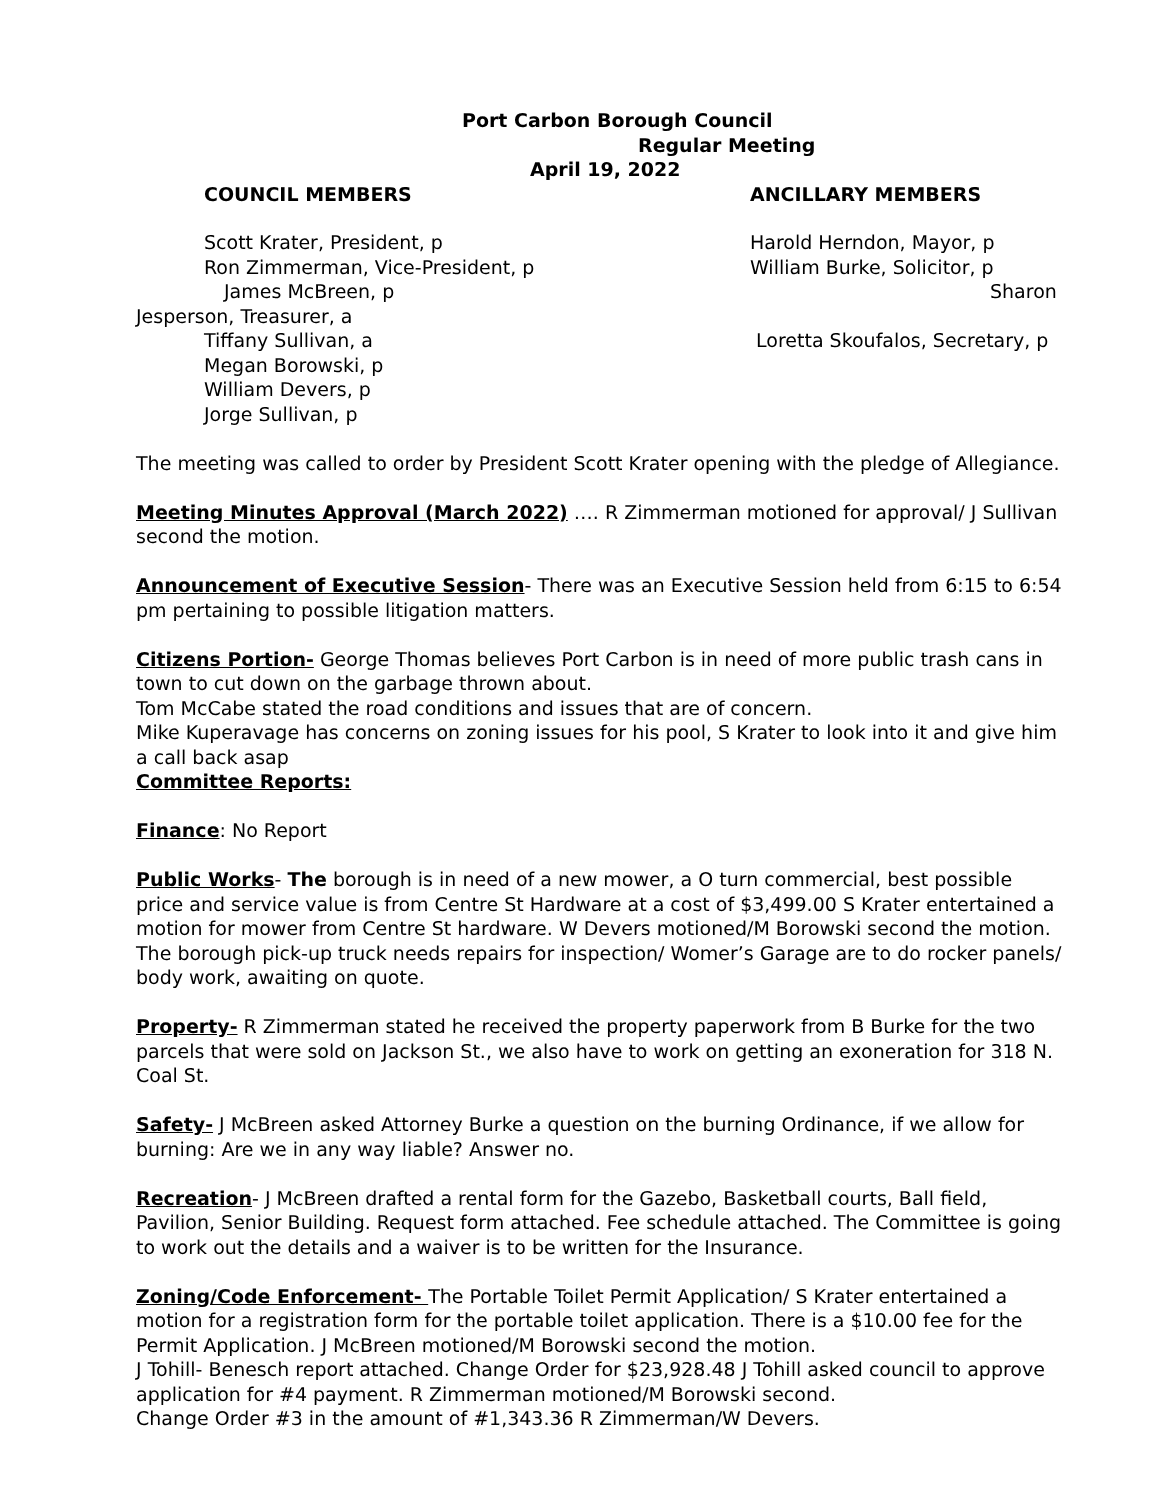Port Carbon Borough Council
Regular Meeting
April 19, 2022
COUNCIL MEMBERS ANCILLARY MEMBERS
Scott Krater, President, p Harold Herndon, Mayor, p
Ron Zimmerman, Vice-President, p William Burke, Solicitor, p
James McBreen, p Sharon
Jesperson, Treasurer, a
Tiffany Sullivan, a Loretta Skoufalos, Secretary, p
Megan Borowski, p
William Devers, p
Jorge Sullivan, p
The meeting was called to order by President Scott Krater opening with the pledge of Allegiance.
Meeting Minutes Approval (March 2022) …. R Zimmerman motioned for approval/ J Sullivan second the motion.
Announcement of Executive Session- There was an Executive Session held from 6:15 to 6:54 pm pertaining to possible litigation matters.
Citizens Portion- George Thomas believes Port Carbon is in need of more public trash cans in town to cut down on the garbage thrown about.
Tom McCabe stated the road conditions and issues that are of concern.
Mike Kuperavage has concerns on zoning issues for his pool, S Krater to look into it and give him a call back asap
Committee Reports:
Finance: No Report
Public Works- The borough is in need of a new mower, a O turn commercial, best possible price and service value is from Centre St Hardware at a cost of $3,499.00 S Krater entertained a motion for mower from Centre St hardware. W Devers motioned/M Borowski second the motion.
The borough pick-up truck needs repairs for inspection/ Womer’s Garage are to do rocker panels/ body work, awaiting on quote.
Property- R Zimmerman stated he received the property paperwork from B Burke for the two parcels that were sold on Jackson St., we also have to work on getting an exoneration for 318 N. Coal St.
Safety- J McBreen asked Attorney Burke a question on the burning Ordinance, if we allow for burning: Are we in any way liable? Answer no.
Recreation- J McBreen drafted a rental form for the Gazebo, Basketball courts, Ball field, Pavilion, Senior Building. Request form attached. Fee schedule attached. The Committee is going to work out the details and a waiver is to be written for the Insurance.
Zoning/Code Enforcement- The Portable Toilet Permit Application/ S Krater entertained a motion for a registration form for the portable toilet application. There is a $10.00 fee for the Permit Application. J McBreen motioned/M Borowski second the motion.
J Tohill- Benesch report attached. Change Order for $23,928.48 J Tohill asked council to approve application for #4 payment. R Zimmerman motioned/M Borowski second.
Change Order #3 in the amount of #1,343.36 R Zimmerman/W Devers.